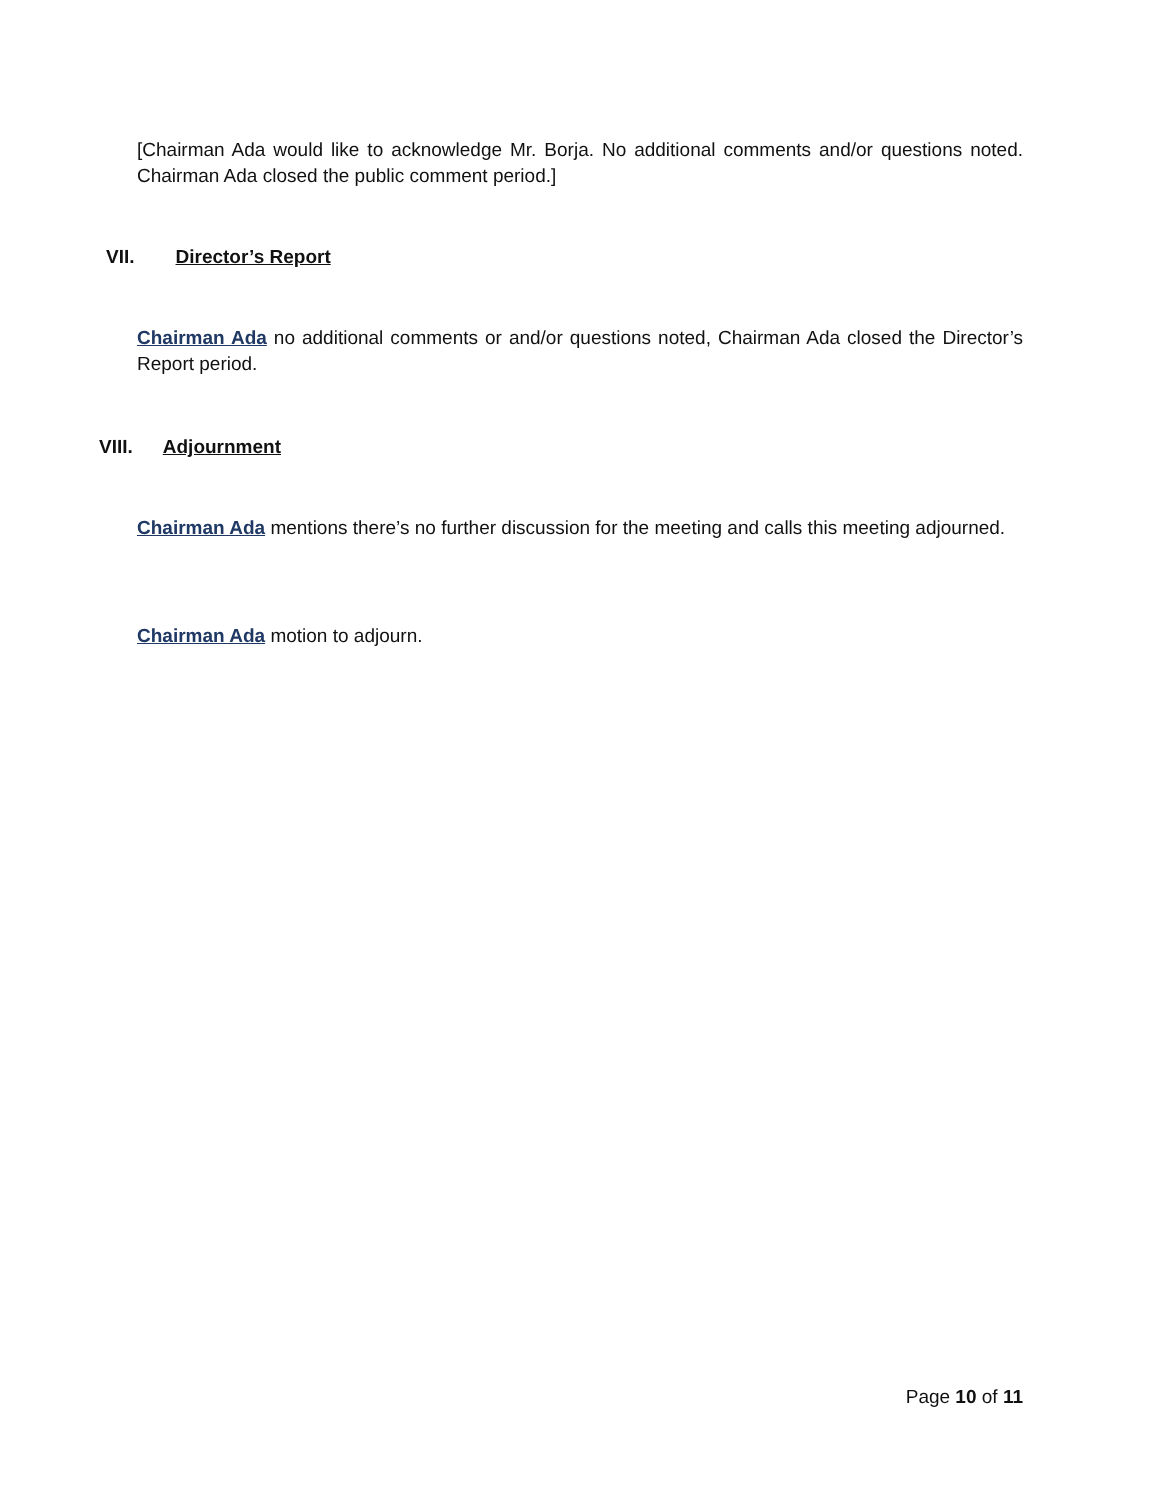[Chairman Ada would like to acknowledge Mr. Borja. No additional comments and/or questions noted. Chairman Ada closed the public comment period.]
VII. Director’s Report
Chairman Ada no additional comments or and/or questions noted, Chairman Ada closed the Director’s Report period.
VIII. Adjournment
Chairman Ada mentions there’s no further discussion for the meeting and calls this meeting adjourned.
Chairman Ada motion to adjourn.
Page 10 of 11